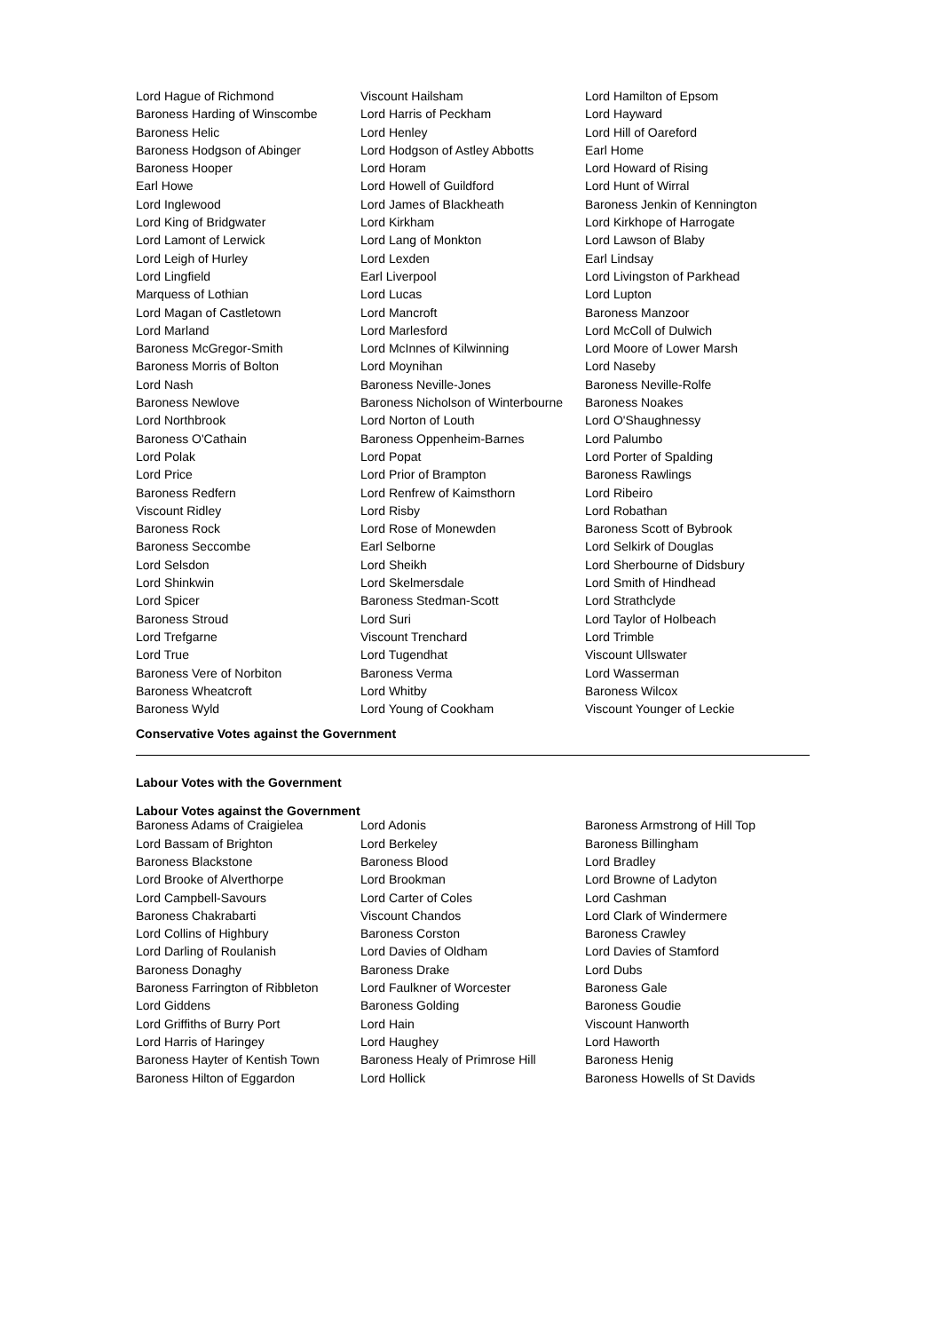| Lord Hague of Richmond | Viscount Hailsham | Lord Hamilton of Epsom |
| Baroness Harding of Winscombe | Lord Harris of Peckham | Lord Hayward |
| Baroness Helic | Lord Henley | Lord Hill of Oareford |
| Baroness Hodgson of Abinger | Lord Hodgson of Astley Abbotts | Earl Home |
| Baroness Hooper | Lord Horam | Lord Howard of Rising |
| Earl Howe | Lord Howell of Guildford | Lord Hunt of Wirral |
| Lord Inglewood | Lord James of Blackheath | Baroness Jenkin of Kennington |
| Lord King of Bridgwater | Lord Kirkham | Lord Kirkhope of Harrogate |
| Lord Lamont of Lerwick | Lord Lang of Monkton | Lord Lawson of Blaby |
| Lord Leigh of Hurley | Lord Lexden | Earl Lindsay |
| Lord Lingfield | Earl Liverpool | Lord Livingston of Parkhead |
| Marquess of Lothian | Lord Lucas | Lord Lupton |
| Lord Magan of Castletown | Lord Mancroft | Baroness Manzoor |
| Lord Marland | Lord Marlesford | Lord McColl of Dulwich |
| Baroness McGregor-Smith | Lord McInnes of Kilwinning | Lord Moore of Lower Marsh |
| Baroness Morris of Bolton | Lord Moynihan | Lord Naseby |
| Lord Nash | Baroness Neville-Jones | Baroness Neville-Rolfe |
| Baroness Newlove | Baroness Nicholson of Winterbourne | Baroness Noakes |
| Lord Northbrook | Lord Norton of Louth | Lord O'Shaughnessy |
| Baroness O'Cathain | Baroness Oppenheim-Barnes | Lord Palumbo |
| Lord Polak | Lord Popat | Lord Porter of Spalding |
| Lord Price | Lord Prior of Brampton | Baroness Rawlings |
| Baroness Redfern | Lord Renfrew of Kaimsthorn | Lord Ribeiro |
| Viscount Ridley | Lord Risby | Lord Robathan |
| Baroness Rock | Lord Rose of Monewden | Baroness Scott of Bybrook |
| Baroness Seccombe | Earl Selborne | Lord Selkirk of Douglas |
| Lord Selsdon | Lord Sheikh | Lord Sherbourne of Didsbury |
| Lord Shinkwin | Lord Skelmersdale | Lord Smith of Hindhead |
| Lord Spicer | Baroness Stedman-Scott | Lord Strathclyde |
| Baroness Stroud | Lord Suri | Lord Taylor of Holbeach |
| Lord Trefgarne | Viscount Trenchard | Lord Trimble |
| Lord True | Lord Tugendhat | Viscount Ullswater |
| Baroness Vere of Norbiton | Baroness Verma | Lord Wasserman |
| Baroness Wheatcroft | Lord Whitby | Baroness Wilcox |
| Baroness Wyld | Lord Young of Cookham | Viscount Younger of Leckie |
Conservative Votes against the Government
Labour Votes with the Government
Labour Votes against the Government
| Baroness Adams of Craigielea | Lord Adonis | Baroness Armstrong of Hill Top |
| Lord Bassam of Brighton | Lord Berkeley | Baroness Billingham |
| Baroness Blackstone | Baroness Blood | Lord Bradley |
| Lord Brooke of Alverthorpe | Lord Brookman | Lord Browne of Ladyton |
| Lord Campbell-Savours | Lord Carter of Coles | Lord Cashman |
| Baroness Chakrabarti | Viscount Chandos | Lord Clark of Windermere |
| Lord Collins of Highbury | Baroness Corston | Baroness Crawley |
| Lord Darling of Roulanish | Lord Davies of Oldham | Lord Davies of Stamford |
| Baroness Donaghy | Baroness Drake | Lord Dubs |
| Baroness Farrington of Ribbleton | Lord Faulkner of Worcester | Baroness Gale |
| Lord Giddens | Baroness Golding | Baroness Goudie |
| Lord Griffiths of Burry Port | Lord Hain | Viscount Hanworth |
| Lord Harris of Haringey | Lord Haughey | Lord Haworth |
| Baroness Hayter of Kentish Town | Baroness Healy of Primrose Hill | Baroness Henig |
| Baroness Hilton of Eggardon | Lord Hollick | Baroness Howells of St Davids |